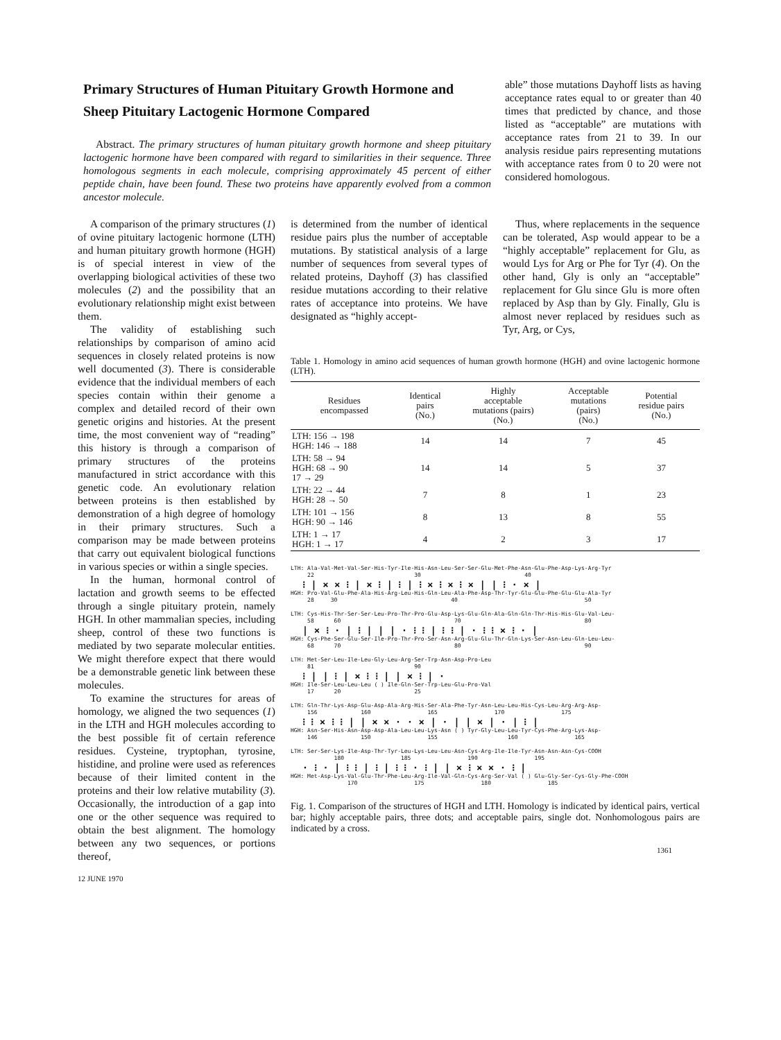Primary Structures of Human Pituitary Growth Hormone and Sheep Pituitary Lactogenic Hormone Compared
Abstract. The primary structures of human pituitary growth hormone and sheep pituitary lactogenic hormone have been compared with regard to similarities in their sequence. Three homologous segments in each molecule, comprising approximately 45 percent of either peptide chain, have been found. These two proteins have apparently evolved from a common ancestor molecule.
able” those mutations Dayhoff lists as having acceptance rates equal to or greater than 40 times that predicted by chance, and those listed as “acceptable” are mutations with acceptance rates from 21 to 39. In our analysis residue pairs representing mutations with acceptance rates from 0 to 20 were not considered homologous.
A comparison of the primary structures (1) of ovine pituitary lactogenic hormone (LTH) and human pituitary growth hormone (HGH) is of special interest in view of the overlapping biological activities of these two molecules (2) and the possibility that an evolutionary relationship might exist between them.
The validity of establishing such relationships by comparison of amino acid sequences in closely related proteins is now well documented (3). There is considerable evidence that the individual members of each species contain within their genome a complex and detailed record of their own genetic origins and histories. At the present time, the most convenient way of “reading” this history is through a comparison of primary structures of the proteins manufactured in strict accordance with this genetic code. An evolutionary relation between proteins is then established by demonstration of a high degree of homology in their primary structures. Such a comparison may be made between proteins that carry out equivalent biological functions in various species or within a single species.
In the human, hormonal control of lactation and growth seems to be effected through a single pituitary protein, namely HGH. In other mammalian species, including sheep, control of these two functions is mediated by two separate molecular entities. We might therefore expect that there would be a demonstrable genetic link between these molecules.
To examine the structures for areas of homology, we aligned the two sequences (1) in the LTH and HGH molecules according to the best possible fit of certain reference residues. Cysteine, tryptophan, tyrosine, histidine, and proline were used as references because of their limited content in the proteins and their low relative mutability (3). Occasionally, the introduction of a gap into one or the other sequence was required to obtain the best alignment. The homology between any two sequences, or portions thereof,
12 JUNE 1970
is determined from the number of identical residue pairs plus the number of acceptable mutations. By statistical analysis of a large number of sequences from several types of related proteins, Dayhoff (3) has classified residue mutations according to their relative rates of acceptance into proteins. We have designated as “highly accept-
Thus, where replacements in the sequence can be tolerated, Asp would appear to be a “highly acceptable” replacement for Glu, as would Lys for Arg or Phe for Tyr (4). On the other hand, Gly is only an “acceptable” replacement for Glu since Glu is more often replaced by Asp than by Gly. Finally, Glu is almost never replaced by residues such as Tyr, Arg, or Cys,
Table 1. Homology in amino acid sequences of human growth hormone (HGH) and ovine lactogenic hormone (LTH).
| Residues encompassed | Identical pairs (No.) | Highly acceptable mutations (pairs) (No.) | Acceptable mutations (pairs) (No.) | Potential residue pairs (No.) |
| --- | --- | --- | --- | --- |
| LTH: 156 → 198 HGH: 146 → 188 | 14 | 14 | 7 | 45 |
| LTH: 58 → 94 HGH: 68 → 90 17 → 29 | 14 | 14 | 5 | 37 |
| LTH: 22 → 44 HGH: 28 → 50 | 7 | 8 | 1 | 23 |
| LTH: 101 → 156 HGH: 90 → 146 | 8 | 13 | 8 | 55 |
| LTH: 1 → 17 HGH: 1 → 17 | 4 | 2 | 3 | 17 |
LTH: Ala-Val-Met-Val-Ser-His-Tyr-Ile-His-Asn-Leu-Ser-Ser-Glu-Met-Phe-Asn-Glu-Phe-Asp-Lys-Arg-Tyr 22 30 40 ⁝ | × × ⁝ | × ⁝ | ⁝ | ⁝ × ⁝ × ⁝ × | | ⁝ · × | HGH: Pro-Val-Glu-Phe-Ala-His-Arg-Leu-His-Gln-Leu-Ala-Phe-Asp-Thr-Tyr-Glu-Glu-Phe-Glu-Glu-Ala-Tyr 28 30 40 50 LTH: Cys-His-Thr-Ser-Ser-Leu-Pro-Thr-Pro-Glu-Asp-Lys-Glu-Gln-Ala-Gln-Gln-Thr-His-His-Glu-Val-Leu- 58 60 70 80 | × ⁝ · | ⁝ | | | · ⁝ ⁝ | ⁝ ⁝ | · ⁝ ⁝ × ⁝ · | HGH: Cys-Phe-Ser-Glu-Ser-Ile-Pro-Thr-Pro-Ser-Asn-Arg-Glu-Glu-Thr-Gln-Lys-Ser-Asn-Leu-Gln-Leu-Leu- 68 70 80 90 LTH: Met-Ser-Leu-Ile-Leu-Gly-Leu-Arg-Ser-Trp-Asn-Asp-Pro-Leu 81 90 ⁝ | | ⁝ | × ⁝ ⁝ | | × ⁝ | · HGH: Ile-Ser-Leu-Leu-Leu ( ) Ile-Gln-Ser-Trp-Leu-Glu-Pro-Val 17 20 25 LTH: Gln-Thr-Lys-Asp-Glu-Asp-Ala-Arg-His-Ser-Ala-Phe-Tyr-Asn-Leu-Leu-His-Cys-Leu-Arg-Arg-Asp- 156 160 165 170 175 ⁝ ⁝ × ⁝ ⁝ | | × × · · × | · | | × | · | ⁝ | HGH: Asn-Ser-His-Asn-Asp-Asp-Ala-Leu-Leu-Lys-Asn ( ) Tyr-Gly-Leu-Leu-Tyr-Cys-Phe-Arg-Lys-Asp- 146 150 155 160 165 LTH: Ser-Ser-Lys-Ile-Asp-Thr-Tyr-Leu-Lys-Leu-Leu-Asn-Cys-Arg-Ile-Ile-Tyr-Asn-Asn-Asn-Cys-COOH 180 185 190 195 · ⁝ · | ⁝ ⁝ | ⁝ | ⁝ ⁝ · ⁝ | | × ⁝ × × · ⁝ | HGH: Met-Asp-Lys-Val-Glu-Thr-Phe-Leu-Arg-Ile-Val-Gln-Cys-Arg-Ser-Val ( ) Glu-Gly-Ser-Cys-Gly-Phe-COOH 170 175 180 185
Fig. 1. Comparison of the structures of HGH and LTH. Homology is indicated by identical pairs, vertical bar; highly acceptable pairs, three dots; and acceptable pairs, single dot. Nonhomologous pairs are indicated by a cross.
1361